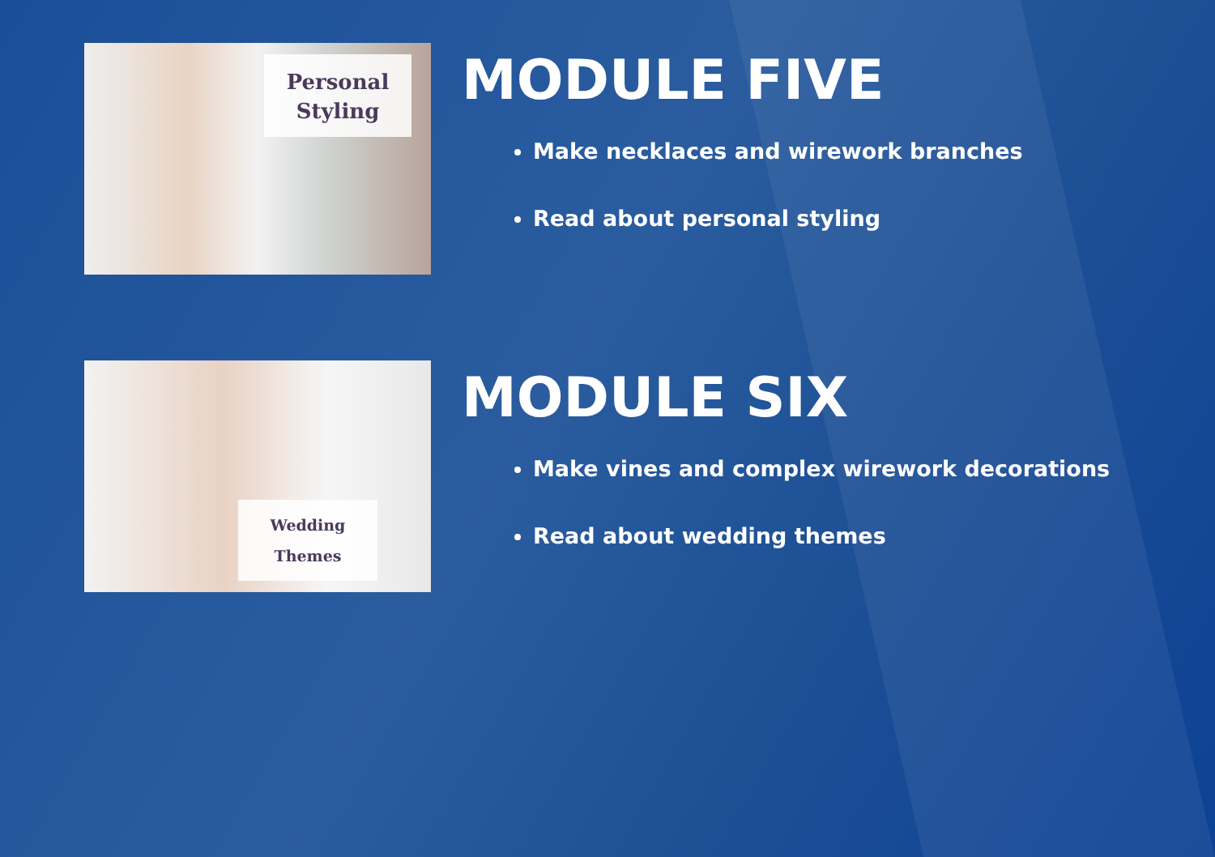Personal
Styling
MODULE FIVE
Make necklaces and wirework branches
Read about personal styling
Wedding
Themes
MODULE SIX
Make vines and complex wirework decorations
Read about wedding themes